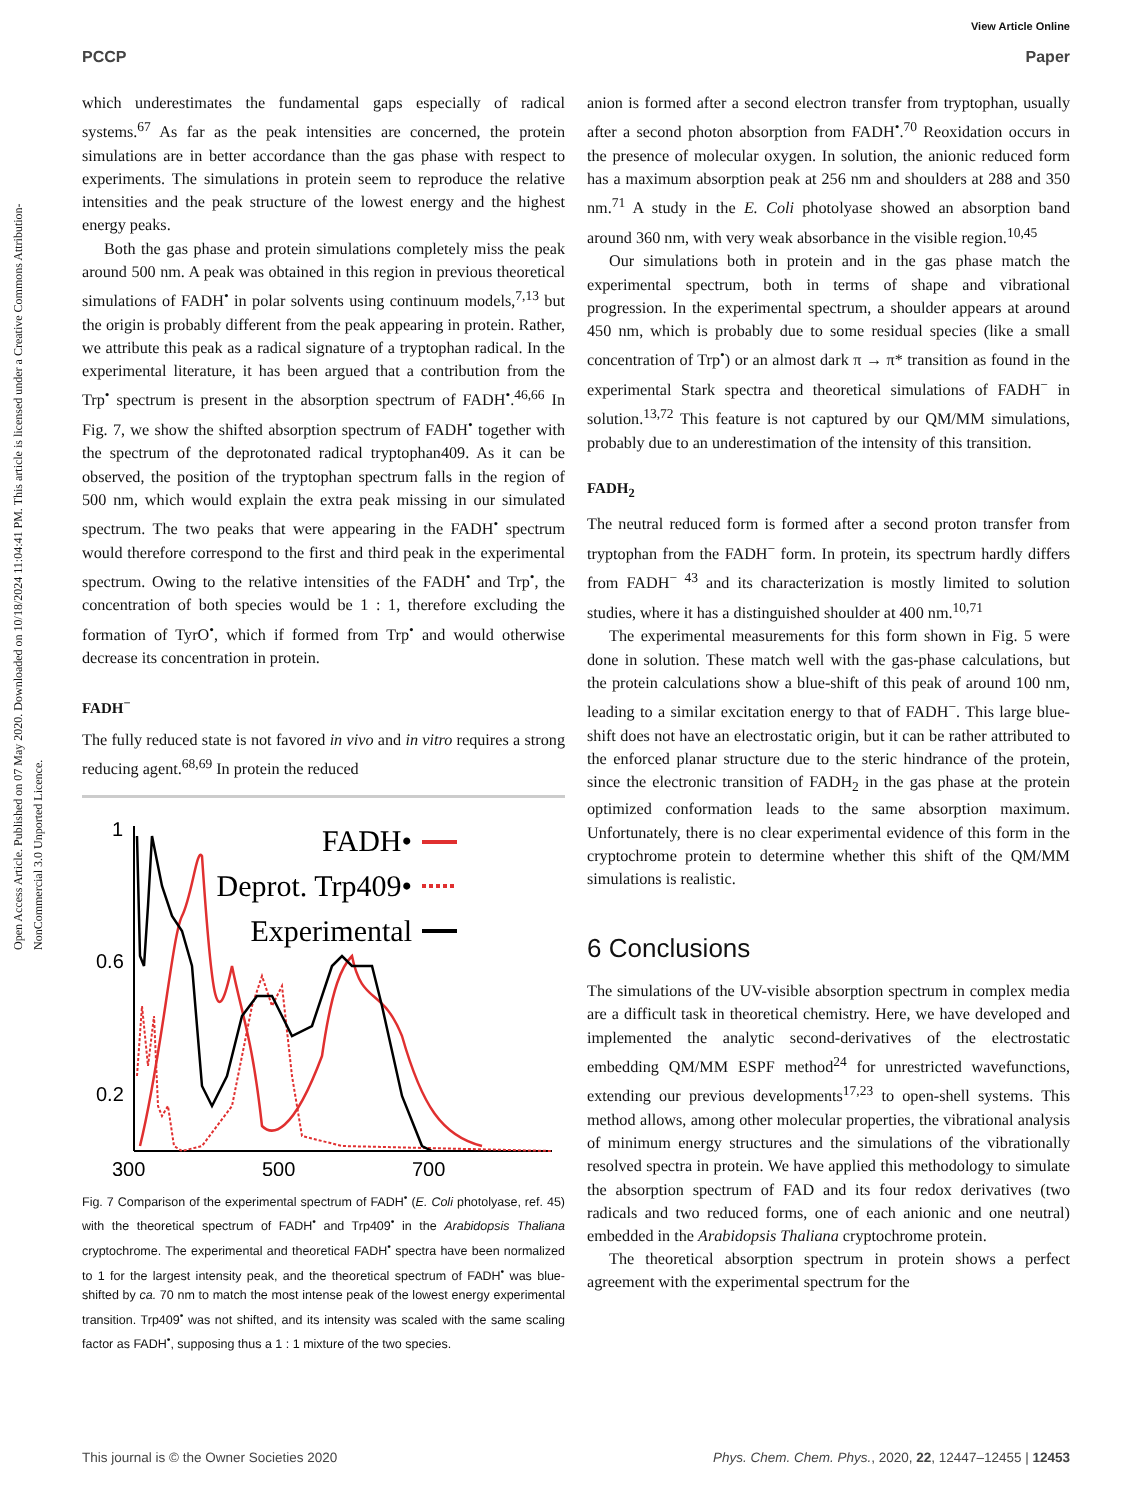View Article Online
PCCP Paper
Open Access Article. Published on 07 May 2020. Downloaded on 10/18/2024 11:04:41 PM. This article is licensed under a Creative Commons Attribution-NonCommercial 3.0 Unported Licence.
which underestimates the fundamental gaps especially of radical systems.<sup>67</sup> As far as the peak intensities are concerned, the protein simulations are in better accordance than the gas phase with respect to experiments. The simulations in protein seem to reproduce the relative intensities and the peak structure of the lowest energy and the highest energy peaks.
Both the gas phase and protein simulations completely miss the peak around 500 nm. A peak was obtained in this region in previous theoretical simulations of FADH<sup>•</sup> in polar solvents using continuum models,<sup>7,13</sup> but the origin is probably different from the peak appearing in protein. Rather, we attribute this peak as a radical signature of a tryptophan radical. In the experimental literature, it has been argued that a contribution from the Trp<sup>•</sup> spectrum is present in the absorption spectrum of FADH<sup>•</sup>.<sup>46,66</sup> In Fig. 7, we show the shifted absorption spectrum of FADH<sup>•</sup> together with the spectrum of the deprotonated radical tryptophan409. As it can be observed, the position of the tryptophan spectrum falls in the region of 500 nm, which would explain the extra peak missing in our simulated spectrum. The two peaks that were appearing in the FADH<sup>•</sup> spectrum would therefore correspond to the first and third peak in the experimental spectrum. Owing to the relative intensities of the FADH<sup>•</sup> and Trp<sup>•</sup>, the concentration of both species would be 1 : 1, therefore excluding the formation of TyrO<sup>•</sup>, which if formed from Trp<sup>•</sup> and would otherwise decrease its concentration in protein.
FADH<sup>−</sup>
The fully reduced state is not favored in vivo and in vitro requires a strong reducing agent.<sup>68,69</sup> In protein the reduced
1
0.6
0.2
300
500
700
FADH•
Deprot. Trp409•
Experimental
Fig. 7 Comparison of the experimental spectrum of FADH<sup>•</sup> (E. Coli photolyase, ref. 45) with the theoretical spectrum of FADH<sup>•</sup> and Trp409<sup>•</sup> in the Arabidopsis Thaliana cryptochrome. The experimental and theoretical FADH<sup>•</sup> spectra have been normalized to 1 for the largest intensity peak, and the theoretical spectrum of FADH<sup>•</sup> was blue-shifted by ca. 70 nm to match the most intense peak of the lowest energy experimental transition. Trp409<sup>•</sup> was not shifted, and its intensity was scaled with the same scaling factor as FADH<sup>•</sup>, supposing thus a 1 : 1 mixture of the two species.
anion is formed after a second electron transfer from tryptophan, usually after a second photon absorption from FADH<sup>•</sup>.<sup>70</sup> Reoxidation occurs in the presence of molecular oxygen. In solution, the anionic reduced form has a maximum absorption peak at 256 nm and shoulders at 288 and 350 nm.<sup>71</sup> A study in the E. Coli photolyase showed an absorption band around 360 nm, with very weak absorbance in the visible region.<sup>10,45</sup>
Our simulations both in protein and in the gas phase match the experimental spectrum, both in terms of shape and vibrational progression. In the experimental spectrum, a shoulder appears at around 450 nm, which is probably due to some residual species (like a small concentration of Trp<sup>•</sup>) or an almost dark π → π* transition as found in the experimental Stark spectra and theoretical simulations of FADH<sup>−</sup> in solution.<sup>13,72</sup> This feature is not captured by our QM/MM simulations, probably due to an underestimation of the intensity of this transition.
FADH<sub>2</sub>
The neutral reduced form is formed after a second proton transfer from tryptophan from the FADH<sup>−</sup> form. In protein, its spectrum hardly differs from FADH<sup>− 43</sup> and its characterization is mostly limited to solution studies, where it has a distinguished shoulder at 400 nm.<sup>10,71</sup>
The experimental measurements for this form shown in Fig. 5 were done in solution. These match well with the gas-phase calculations, but the protein calculations show a blue-shift of this peak of around 100 nm, leading to a similar excitation energy to that of FADH<sup>−</sup>. This large blue-shift does not have an electrostatic origin, but it can be rather attributed to the enforced planar structure due to the steric hindrance of the protein, since the electronic transition of FADH<sub>2</sub> in the gas phase at the protein optimized conformation leads to the same absorption maximum. Unfortunately, there is no clear experimental evidence of this form in the cryptochrome protein to determine whether this shift of the QM/MM simulations is realistic.
6 Conclusions
The simulations of the UV-visible absorption spectrum in complex media are a difficult task in theoretical chemistry. Here, we have developed and implemented the analytic second-derivatives of the electrostatic embedding QM/MM ESPF method<sup>24</sup> for unrestricted wavefunctions, extending our previous developments<sup>17,23</sup> to open-shell systems. This method allows, among other molecular properties, the vibrational analysis of minimum energy structures and the simulations of the vibrationally resolved spectra in protein. We have applied this methodology to simulate the absorption spectrum of FAD and its four redox derivatives (two radicals and two reduced forms, one of each anionic and one neutral) embedded in the Arabidopsis Thaliana cryptochrome protein.
The theoretical absorption spectrum in protein shows a perfect agreement with the experimental spectrum for the
This journal is © the Owner Societies 2020 Phys. Chem. Chem. Phys., 2020, 22, 12447–12455 | 12453